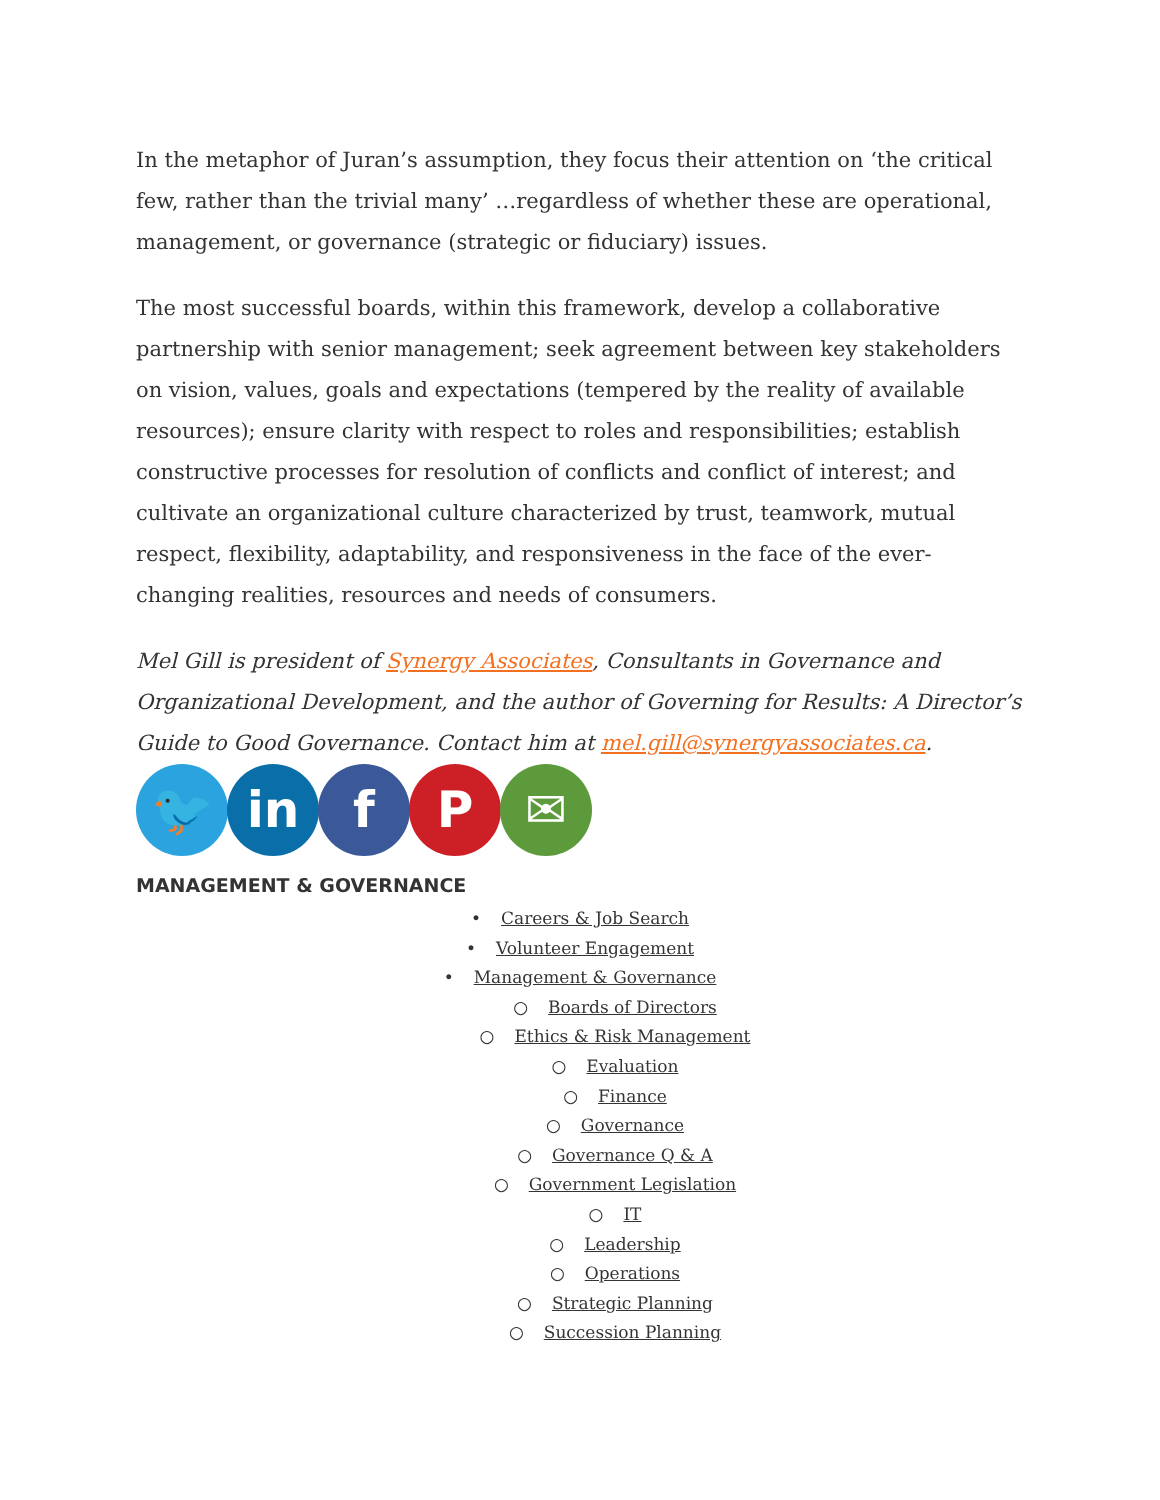In the metaphor of Juran’s assumption, they focus their attention on ‘the critical few, rather than the trivial many’ …regardless of whether these are operational, management, or governance (strategic or fiduciary) issues.
The most successful boards, within this framework, develop a collaborative partnership with senior management; seek agreement between key stakeholders on vision, values, goals and expectations (tempered by the reality of available resources); ensure clarity with respect to roles and responsibilities; establish constructive processes for resolution of conflicts and conflict of interest; and cultivate an organizational culture characterized by trust, teamwork, mutual respect, flexibility, adaptability, and responsiveness in the face of the ever-changing realities, resources and needs of consumers.
Mel Gill is president of Synergy Associates, Consultants in Governance and Organizational Development, and the author of Governing for Results: A Director’s Guide to Good Governance. Contact him at mel.gill@synergyassociates.ca.
🐦 in f P ✉
MANAGEMENT & GOVERNANCE
• Careers & Job Search
• Volunteer Engagement
• Management & Governance
○ Boards of Directors
○ Ethics & Risk Management
○ Evaluation
○ Finance
○ Governance
○ Governance Q & A
○ Government Legislation
○ IT
○ Leadership
○ Operations
○ Strategic Planning
○ Succession Planning